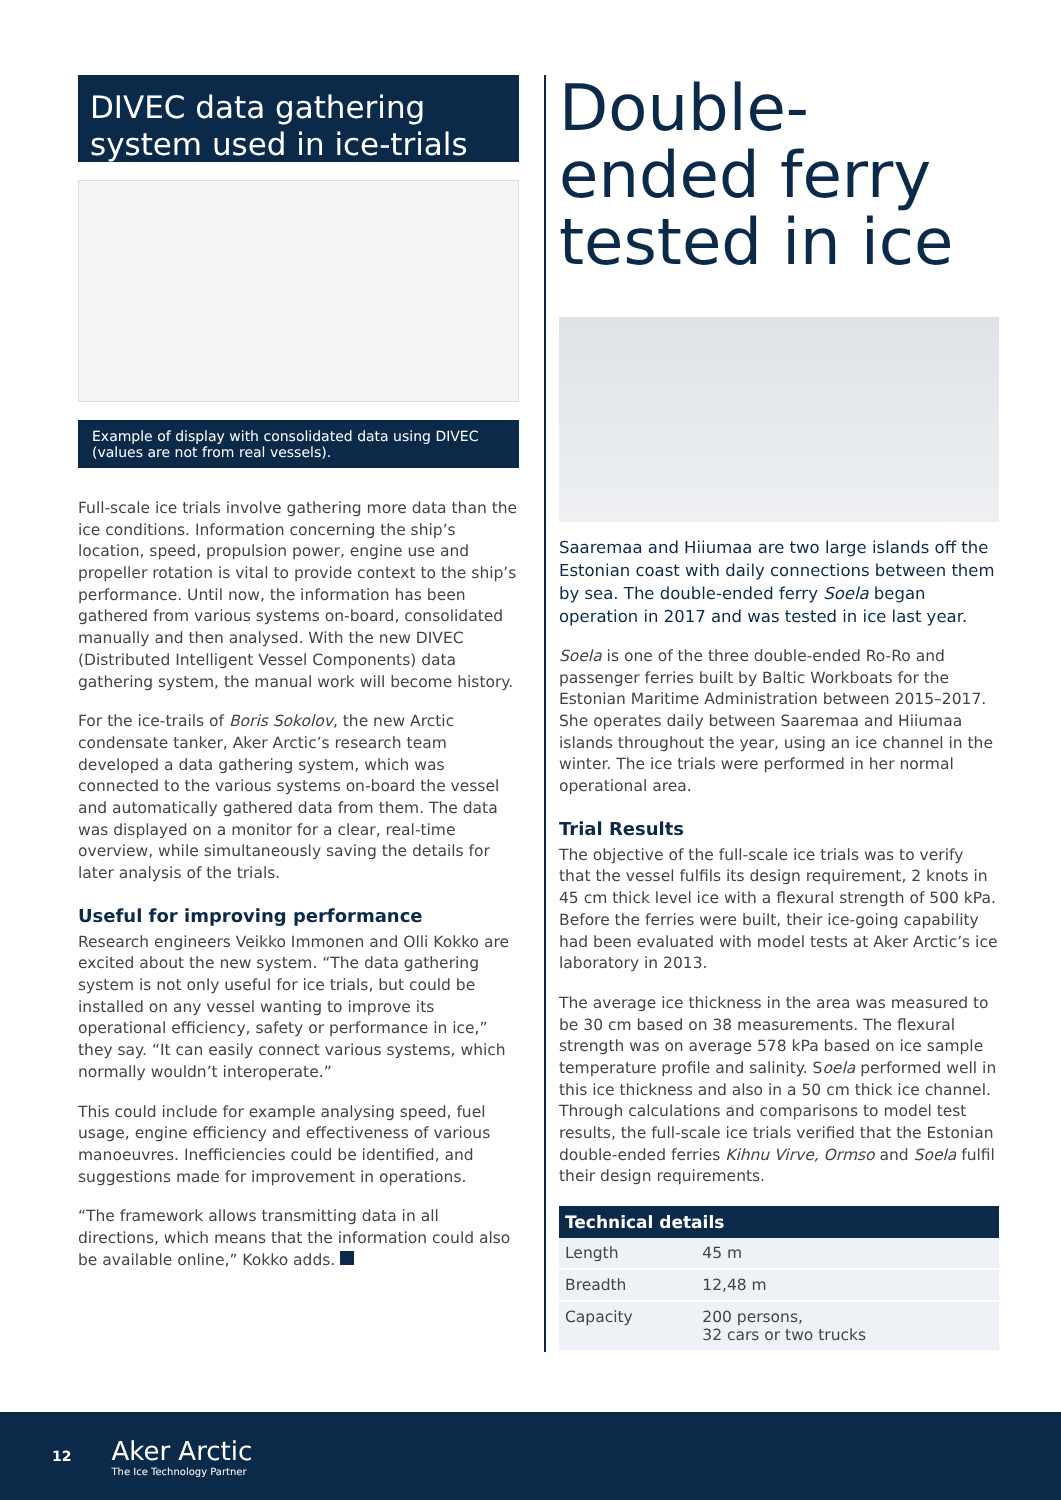DIVEC data gathering system used in ice-trials
Example of display with consolidated data using DIVEC (values are not from real vessels).
Full-scale ice trials involve gathering more data than the ice conditions. Information concerning the ship’s location, speed, propulsion power, engine use and propeller rotation is vital to provide context to the ship’s performance. Until now, the information has been gathered from various systems on-board, consolidated manually and then analysed. With the new DIVEC (Distributed Intelligent Vessel Components) data gathering system, the manual work will become history.
For the ice-trails of Boris Sokolov, the new Arctic condensate tanker, Aker Arctic’s research team developed a data gathering system, which was connected to the various systems on-board the vessel and automatically gathered data from them. The data was displayed on a monitor for a clear, real-time overview, while simultaneously saving the details for later analysis of the trials.
Useful for improving performance
Research engineers Veikko Immonen and Olli Kokko are excited about the new system. “The data gathering system is not only useful for ice trials, but could be installed on any vessel wanting to improve its operational efficiency, safety or performance in ice,” they say. “It can easily connect various systems, which normally wouldn’t interoperate.”
This could include for example analysing speed, fuel usage, engine efficiency and effectiveness of various manoeuvres. Inefficiencies could be identified, and suggestions made for improvement in operations.
“The framework allows transmitting data in all directions, which means that the information could also be available online,” Kokko adds.
Double-ended ferry tested in ice
Saaremaa and Hiiumaa are two large islands off the Estonian coast with daily connections between them by sea. The double-ended ferry Soela began operation in 2017 and was tested in ice last year.
Soela is one of the three double-ended Ro-Ro and passenger ferries built by Baltic Workboats for the Estonian Maritime Administration between 2015–2017. She operates daily between Saaremaa and Hiiumaa islands throughout the year, using an ice channel in the winter. The ice trials were performed in her normal operational area.
Trial Results
The objective of the full-scale ice trials was to verify that the vessel fulfils its design requirement, 2 knots in 45 cm thick level ice with a flexural strength of 500 kPa. Before the ferries were built, their ice-going capability had been evaluated with model tests at Aker Arctic’s ice laboratory in 2013.
The average ice thickness in the area was measured to be 30 cm based on 38 measurements. The flexural strength was on average 578 kPa based on ice sample temperature profile and salinity. Soela performed well in this ice thickness and also in a 50 cm thick ice channel. Through calculations and comparisons to model test results, the full-scale ice trials verified that the Estonian double-ended ferries Kihnu Virve, Ormso and Soela fulfil their design requirements.
| Technical details | |
| --- | --- |
| Length | 45 m |
| Breadth | 12,48 m |
| Capacity | 200 persons, 32 cars or two trucks |
12
Aker Arctic
The Ice Technology Partner